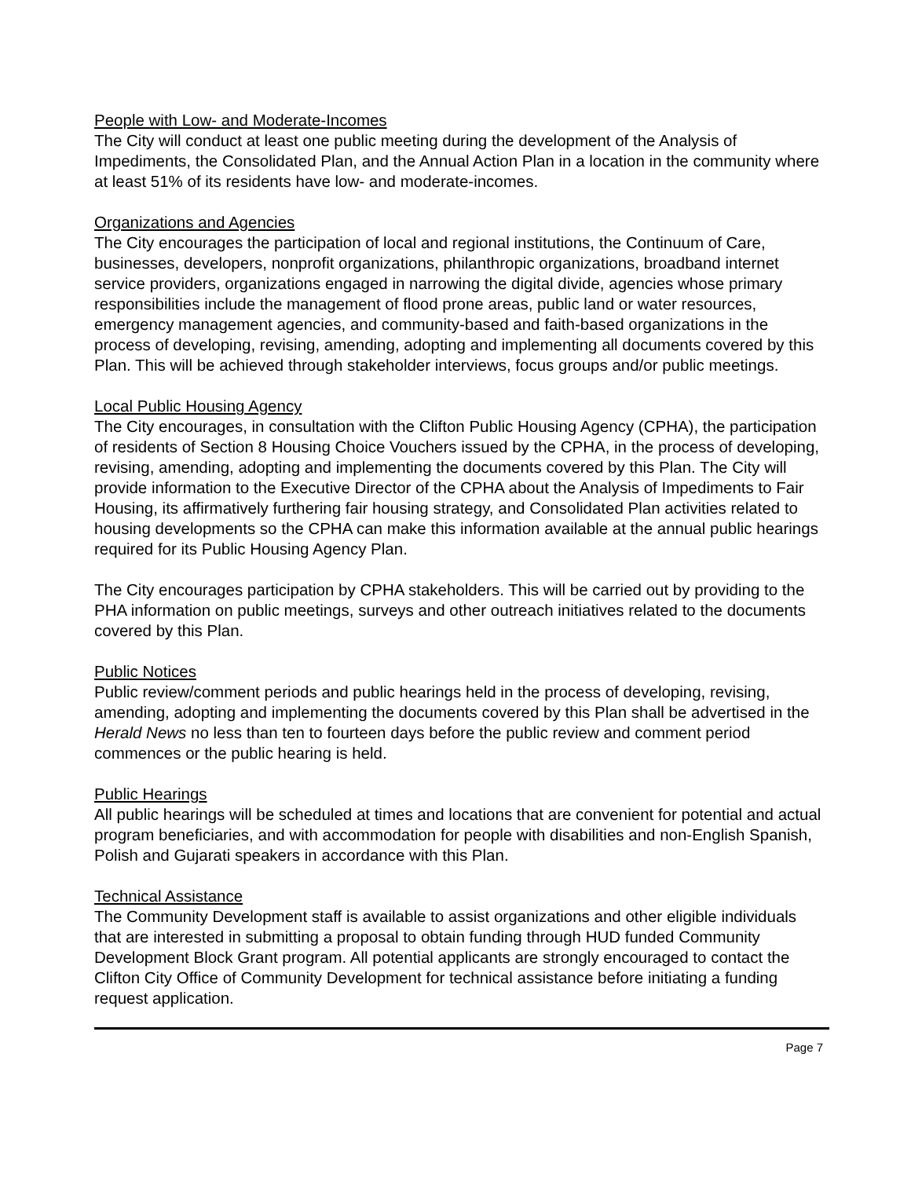People with Low- and Moderate-Incomes
The City will conduct at least one public meeting during the development of the Analysis of Impediments, the Consolidated Plan, and the Annual Action Plan in a location in the community where at least 51% of its residents have low- and moderate-incomes.
Organizations and Agencies
The City encourages the participation of local and regional institutions, the Continuum of Care, businesses, developers, nonprofit organizations, philanthropic organizations, broadband internet service providers, organizations engaged in narrowing the digital divide, agencies whose primary responsibilities include the management of flood prone areas, public land or water resources, emergency management agencies, and community-based and faith-based organizations in the process of developing, revising, amending, adopting and implementing all documents covered by this Plan. This will be achieved through stakeholder interviews, focus groups and/or public meetings.
Local Public Housing Agency
The City encourages, in consultation with the Clifton Public Housing Agency (CPHA), the participation of residents of Section 8 Housing Choice Vouchers issued by the CPHA, in the process of developing, revising, amending, adopting and implementing the documents covered by this Plan. The City will provide information to the Executive Director of the CPHA about the Analysis of Impediments to Fair Housing, its affirmatively furthering fair housing strategy, and Consolidated Plan activities related to housing developments so the CPHA can make this information available at the annual public hearings required for its Public Housing Agency Plan.
The City encourages participation by CPHA stakeholders. This will be carried out by providing to the PHA information on public meetings, surveys and other outreach initiatives related to the documents covered by this Plan.
Public Notices
Public review/comment periods and public hearings held in the process of developing, revising, amending, adopting and implementing the documents covered by this Plan shall be advertised in the Herald News no less than ten to fourteen days before the public review and comment period commences or the public hearing is held.
Public Hearings
All public hearings will be scheduled at times and locations that are convenient for potential and actual program beneficiaries, and with accommodation for people with disabilities and non-English Spanish, Polish and Gujarati speakers in accordance with this Plan.
Technical Assistance
The Community Development staff is available to assist organizations and other eligible individuals that are interested in submitting a proposal to obtain funding through HUD funded Community Development Block Grant program. All potential applicants are strongly encouraged to contact the Clifton City Office of Community Development for technical assistance before initiating a funding request application.
Page 7